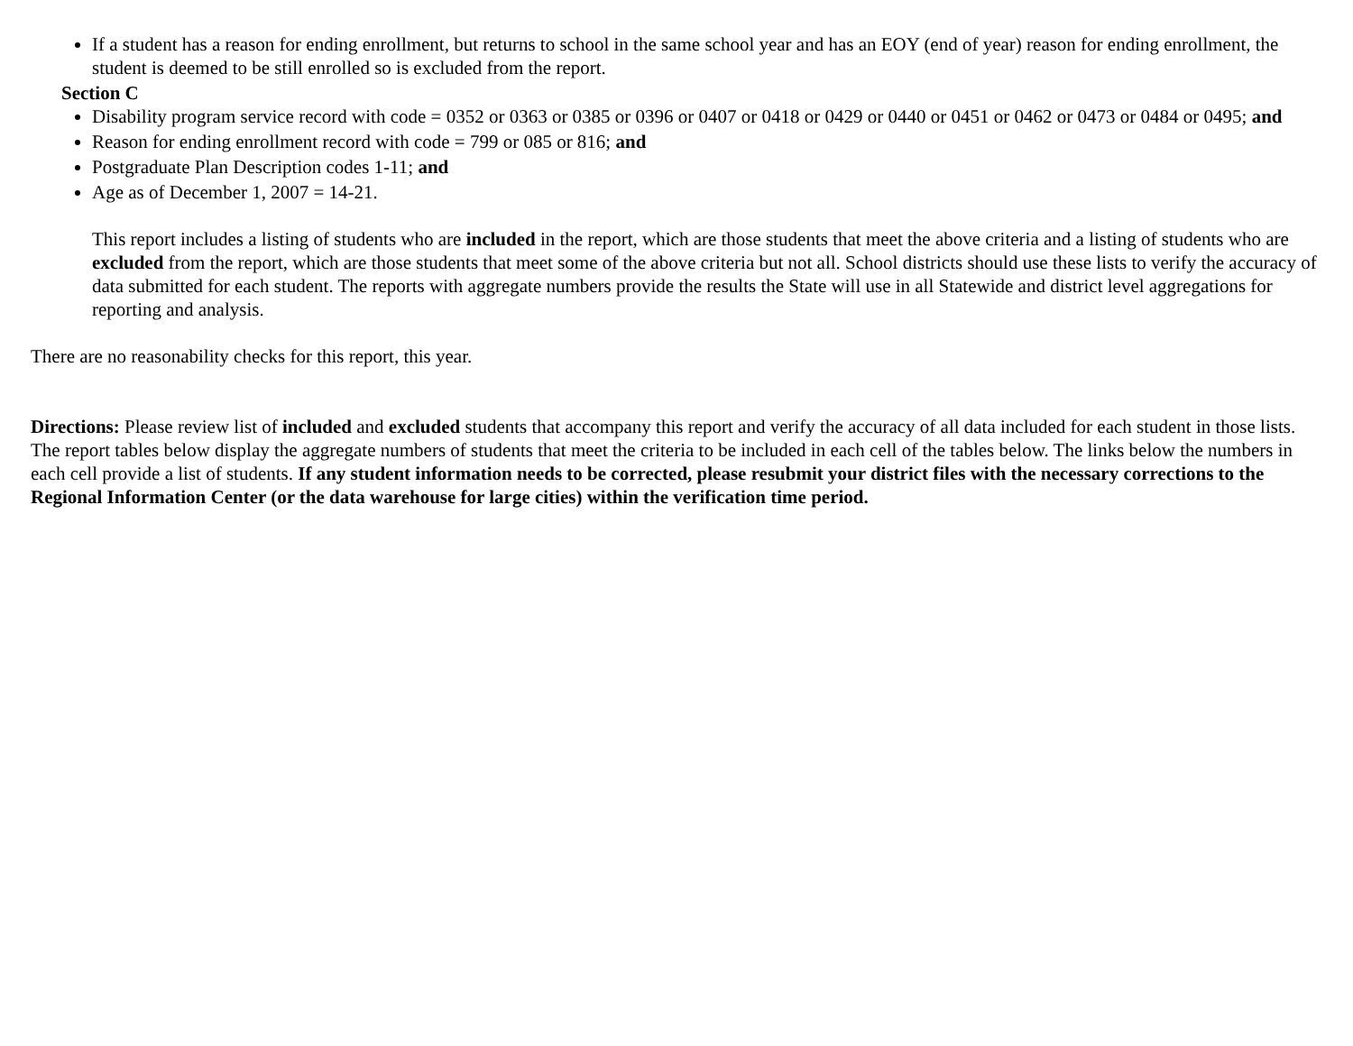If a student has a reason for ending enrollment, but returns to school in the same school year and has an EOY (end of year) reason for ending enrollment, the student is deemed to be still enrolled so is excluded from the report.
Section C
Disability program service record with code = 0352 or 0363 or 0385 or 0396 or 0407 or 0418 or 0429 or 0440 or 0451 or 0462 or 0473 or 0484 or 0495; and
Reason for ending enrollment record with code = 799 or 085 or 816; and
Postgraduate Plan Description codes 1-11; and
Age as of December 1, 2007 = 14-21.
This report includes a listing of students who are included in the report, which are those students that meet the above criteria and a listing of students who are excluded from the report, which are those students that meet some of the above criteria but not all. School districts should use these lists to verify the accuracy of data submitted for each student. The reports with aggregate numbers provide the results the State will use in all Statewide and district level aggregations for reporting and analysis.
There are no reasonability checks for this report, this year.
Directions: Please review list of included and excluded students that accompany this report and verify the accuracy of all data included for each student in those lists. The report tables below display the aggregate numbers of students that meet the criteria to be included in each cell of the tables below. The links below the numbers in each cell provide a list of students. If any student information needs to be corrected, please resubmit your district files with the necessary corrections to the Regional Information Center (or the data warehouse for large cities) within the verification time period.